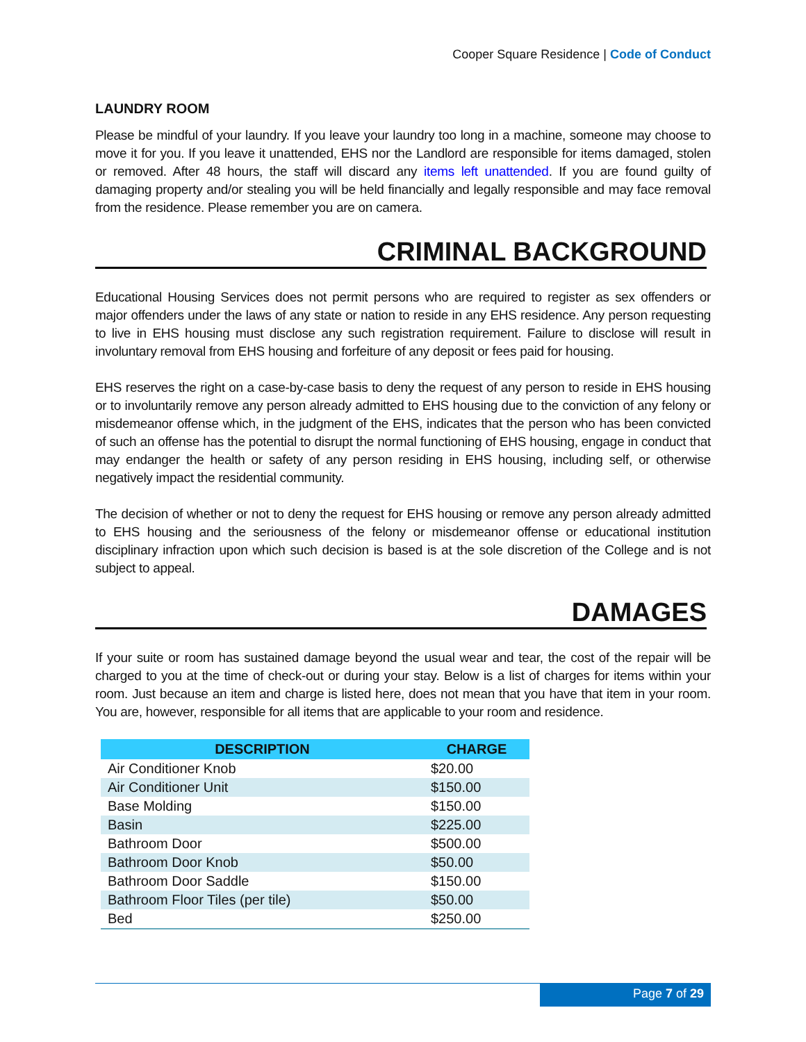Cooper Square Residence | Code of Conduct
LAUNDRY ROOM
Please be mindful of your laundry. If you leave your laundry too long in a machine, someone may choose to move it for you. If you leave it unattended, EHS nor the Landlord are responsible for items damaged, stolen or removed. After 48 hours, the staff will discard any items left unattended. If you are found guilty of damaging property and/or stealing you will be held financially and legally responsible and may face removal from the residence. Please remember you are on camera.
CRIMINAL BACKGROUND
Educational Housing Services does not permit persons who are required to register as sex offenders or major offenders under the laws of any state or nation to reside in any EHS residence. Any person requesting to live in EHS housing must disclose any such registration requirement. Failure to disclose will result in involuntary removal from EHS housing and forfeiture of any deposit or fees paid for housing.
EHS reserves the right on a case-by-case basis to deny the request of any person to reside in EHS housing or to involuntarily remove any person already admitted to EHS housing due to the conviction of any felony or misdemeanor offense which, in the judgment of the EHS, indicates that the person who has been convicted of such an offense has the potential to disrupt the normal functioning of EHS housing, engage in conduct that may endanger the health or safety of any person residing in EHS housing, including self, or otherwise negatively impact the residential community.
The decision of whether or not to deny the request for EHS housing or remove any person already admitted to EHS housing and the seriousness of the felony or misdemeanor offense or educational institution disciplinary infraction upon which such decision is based is at the sole discretion of the College and is not subject to appeal.
DAMAGES
If your suite or room has sustained damage beyond the usual wear and tear, the cost of the repair will be charged to you at the time of check-out or during your stay. Below is a list of charges for items within your room. Just because an item and charge is listed here, does not mean that you have that item in your room. You are, however, responsible for all items that are applicable to your room and residence.
| DESCRIPTION | CHARGE |
| --- | --- |
| Air Conditioner Knob | $20.00 |
| Air Conditioner Unit | $150.00 |
| Base Molding | $150.00 |
| Basin | $225.00 |
| Bathroom Door | $500.00 |
| Bathroom Door Knob | $50.00 |
| Bathroom Door Saddle | $150.00 |
| Bathroom Floor Tiles (per tile) | $50.00 |
| Bed | $250.00 |
Page 7 of 29